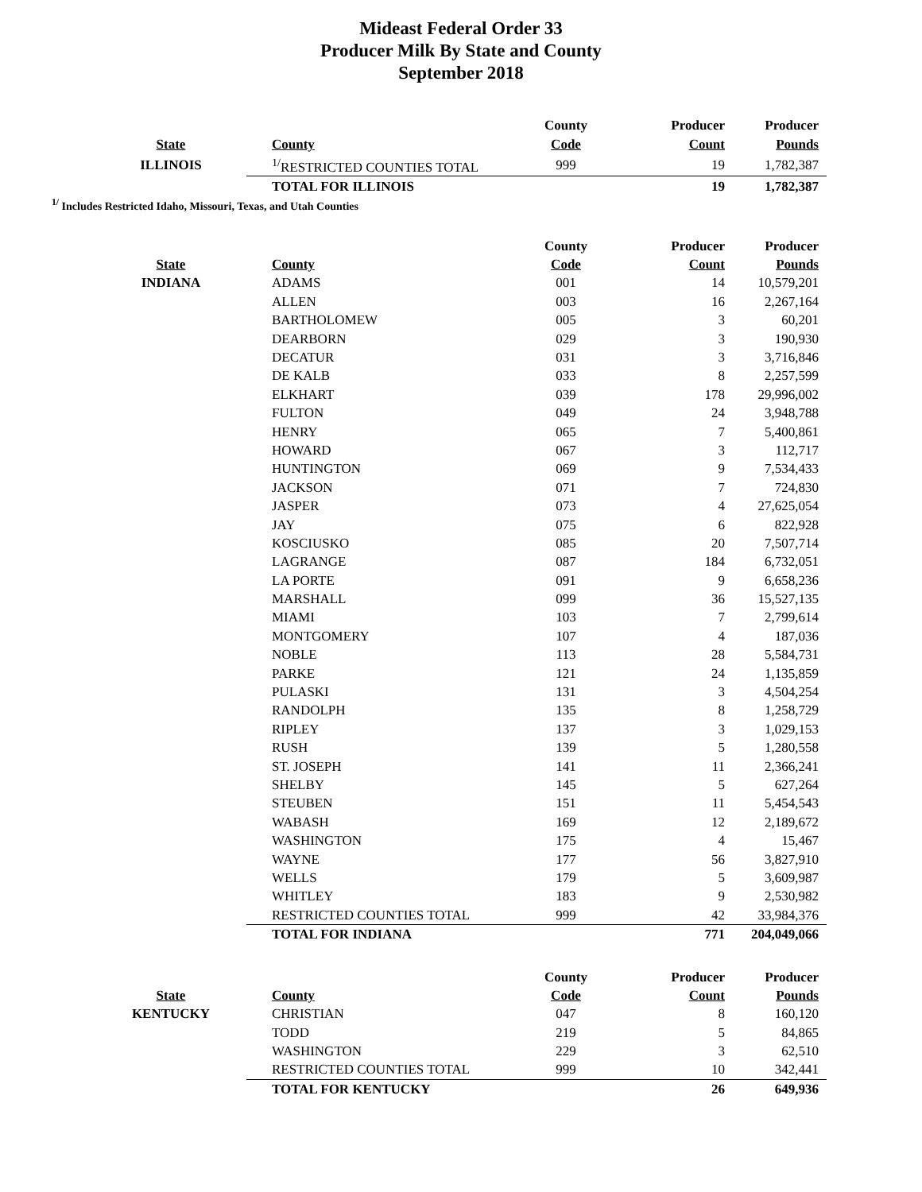Mideast Federal Order 33
Producer Milk By State and County
September 2018
| | | County | Producer | Producer |
| --- | --- | --- | --- | --- |
| State | County | Code | Count | Pounds |
| ILLINOIS | <sup>1/</sup>RESTRICTED COUNTIES TOTAL | 999 | 19 | 1,782,387 |
| | TOTAL FOR ILLINOIS | | 19 | 1,782,387 |
<sup>1/</sup> Includes Restricted Idaho, Missouri, Texas, and Utah Counties
| | | County | Producer | Producer |
| --- | --- | --- | --- | --- |
| State | County | Code | Count | Pounds |
| INDIANA | ADAMS | 001 | 14 | 10,579,201 |
| | ALLEN | 003 | 16 | 2,267,164 |
| | BARTHOLOMEW | 005 | 3 | 60,201 |
| | DEARBORN | 029 | 3 | 190,930 |
| | DECATUR | 031 | 3 | 3,716,846 |
| | DE KALB | 033 | 8 | 2,257,599 |
| | ELKHART | 039 | 178 | 29,996,002 |
| | FULTON | 049 | 24 | 3,948,788 |
| | HENRY | 065 | 7 | 5,400,861 |
| | HOWARD | 067 | 3 | 112,717 |
| | HUNTINGTON | 069 | 9 | 7,534,433 |
| | JACKSON | 071 | 7 | 724,830 |
| | JASPER | 073 | 4 | 27,625,054 |
| | JAY | 075 | 6 | 822,928 |
| | KOSCIUSKO | 085 | 20 | 7,507,714 |
| | LAGRANGE | 087 | 184 | 6,732,051 |
| | LA PORTE | 091 | 9 | 6,658,236 |
| | MARSHALL | 099 | 36 | 15,527,135 |
| | MIAMI | 103 | 7 | 2,799,614 |
| | MONTGOMERY | 107 | 4 | 187,036 |
| | NOBLE | 113 | 28 | 5,584,731 |
| | PARKE | 121 | 24 | 1,135,859 |
| | PULASKI | 131 | 3 | 4,504,254 |
| | RANDOLPH | 135 | 8 | 1,258,729 |
| | RIPLEY | 137 | 3 | 1,029,153 |
| | RUSH | 139 | 5 | 1,280,558 |
| | ST. JOSEPH | 141 | 11 | 2,366,241 |
| | SHELBY | 145 | 5 | 627,264 |
| | STEUBEN | 151 | 11 | 5,454,543 |
| | WABASH | 169 | 12 | 2,189,672 |
| | WASHINGTON | 175 | 4 | 15,467 |
| | WAYNE | 177 | 56 | 3,827,910 |
| | WELLS | 179 | 5 | 3,609,987 |
| | WHITLEY | 183 | 9 | 2,530,982 |
| | RESTRICTED COUNTIES TOTAL | 999 | 42 | 33,984,376 |
| | TOTAL FOR INDIANA | | 771 | 204,049,066 |
| | | County | Producer | Producer |
| State | County | Code | Count | Pounds |
| KENTUCKY | CHRISTIAN | 047 | 8 | 160,120 |
| | TODD | 219 | 5 | 84,865 |
| | WASHINGTON | 229 | 3 | 62,510 |
| | RESTRICTED COUNTIES TOTAL | 999 | 10 | 342,441 |
| | TOTAL FOR KENTUCKY | | 26 | 649,936 |